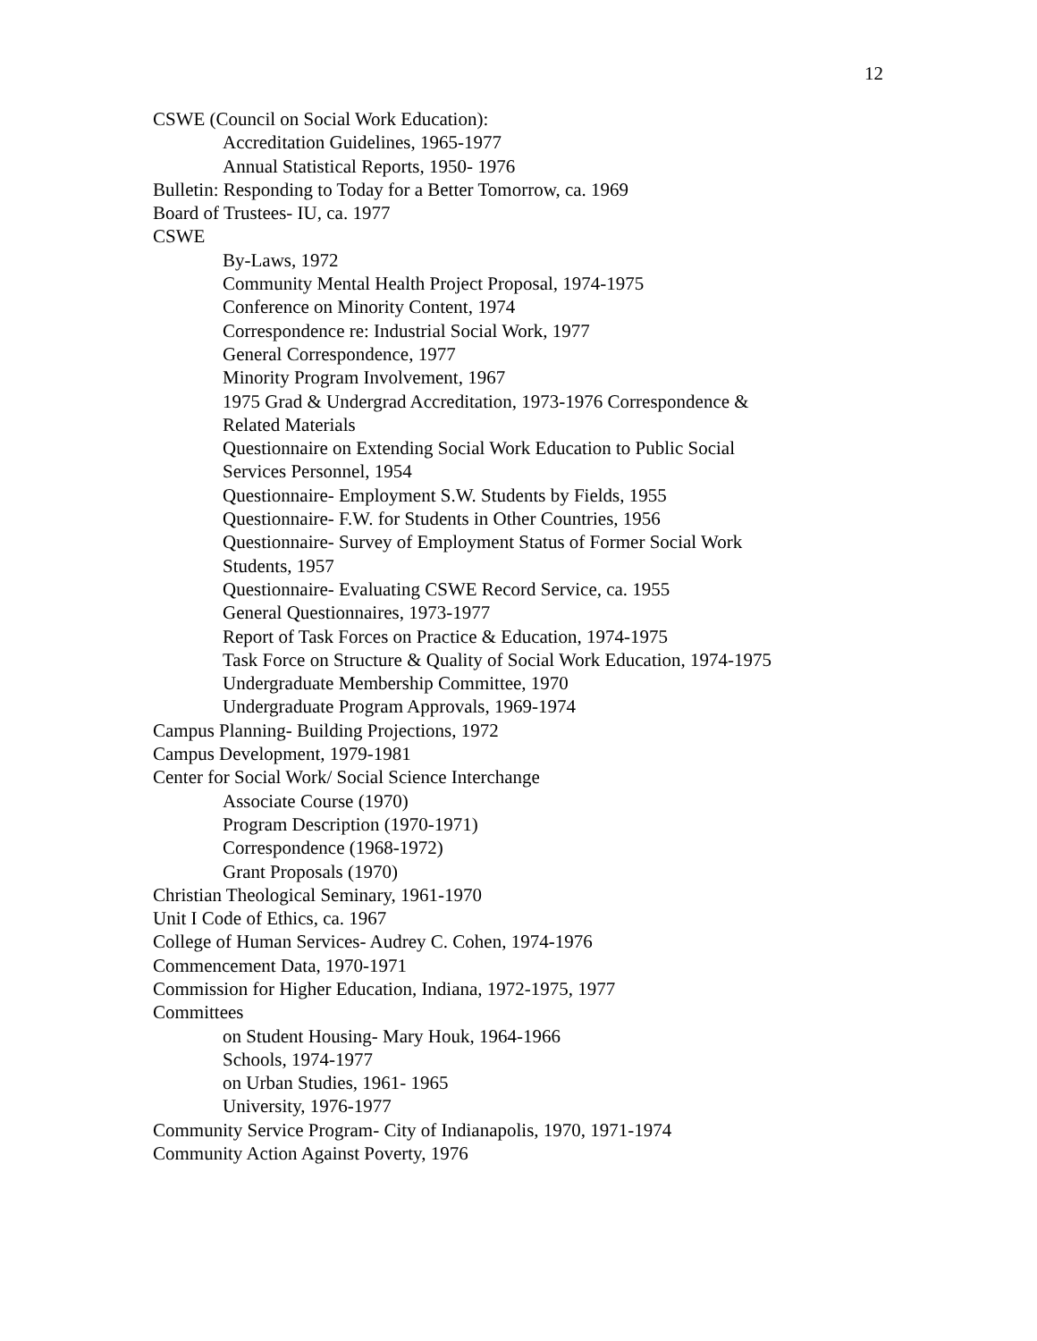12
CSWE (Council on Social Work Education):
Accreditation Guidelines, 1965-1977
Annual Statistical Reports, 1950- 1976
Bulletin: Responding to Today for a Better Tomorrow, ca. 1969
Board of Trustees- IU, ca. 1977
CSWE
By-Laws, 1972
Community Mental Health Project Proposal, 1974-1975
Conference on Minority Content, 1974
Correspondence re: Industrial Social Work, 1977
General Correspondence, 1977
Minority Program Involvement, 1967
1975 Grad & Undergrad Accreditation, 1973-1976 Correspondence & Related Materials
Questionnaire on Extending Social Work Education to Public Social Services Personnel, 1954
Questionnaire- Employment S.W. Students by Fields, 1955
Questionnaire- F.W. for Students in Other Countries, 1956
Questionnaire- Survey of Employment Status of Former Social Work Students, 1957
Questionnaire- Evaluating CSWE Record Service, ca. 1955
General Questionnaires, 1973-1977
Report of Task Forces on Practice & Education, 1974-1975
Task Force on Structure & Quality of Social Work Education, 1974-1975
Undergraduate Membership Committee, 1970
Undergraduate Program Approvals, 1969-1974
Campus Planning- Building Projections, 1972
Campus Development, 1979-1981
Center for Social Work/ Social Science Interchange
Associate Course (1970)
Program Description (1970-1971)
Correspondence (1968-1972)
Grant Proposals (1970)
Christian Theological Seminary, 1961-1970
Unit I Code of Ethics, ca. 1967
College of Human Services- Audrey C. Cohen, 1974-1976
Commencement Data, 1970-1971
Commission for Higher Education, Indiana, 1972-1975, 1977
Committees
on Student Housing- Mary Houk, 1964-1966
Schools, 1974-1977
on Urban Studies, 1961- 1965
University, 1976-1977
Community Service Program- City of Indianapolis, 1970, 1971-1974
Community Action Against Poverty, 1976